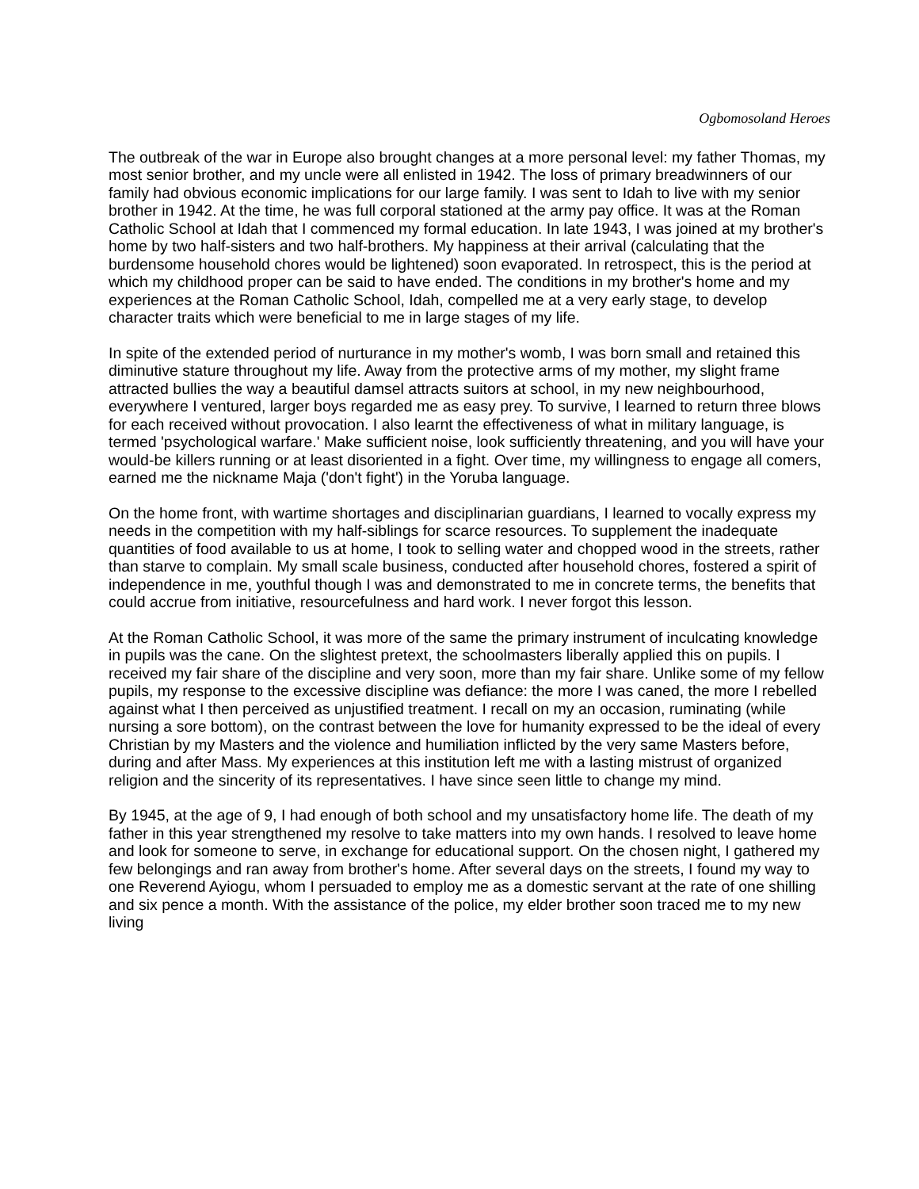Ogbomosoland Heroes
The outbreak of the war in Europe also brought changes at a more personal level: my father Thomas, my most senior brother, and my uncle were all enlisted in 1942. The loss of primary breadwinners of our family had obvious economic implications for our large family. I was sent to Idah to live with my senior brother in 1942. At the time, he was full corporal stationed at the army pay office. It was at the Roman Catholic School at Idah that I commenced my formal education. In late 1943, I was joined at my brother's home by two half-sisters and two half-brothers. My happiness at their arrival (calculating that the burdensome household chores would be lightened) soon evaporated. In retrospect, this is the period at which my childhood proper can be said to have ended. The conditions in my brother's home and my experiences at the Roman Catholic School, Idah, compelled me at a very early stage, to develop character traits which were beneficial to me in large stages of my life.
In spite of the extended period of nurturance in my mother's womb, I was born small and retained this diminutive stature throughout my life. Away from the protective arms of my mother, my slight frame attracted bullies the way a beautiful damsel attracts suitors at school, in my new neighbourhood, everywhere I ventured, larger boys regarded me as easy prey. To survive, I learned to return three blows for each received without provocation. I also learnt the effectiveness of what in military language, is termed 'psychological warfare.' Make sufficient noise, look sufficiently threatening, and you will have your would-be killers running or at least disoriented in a fight. Over time, my willingness to engage all comers, earned me the nickname Maja ('don't fight') in the Yoruba language.
On the home front, with wartime shortages and disciplinarian guardians, I learned to vocally express my needs in the competition with my half-siblings for scarce resources. To supplement the inadequate quantities of food available to us at home, I took to selling water and chopped wood in the streets, rather than starve to complain. My small scale business, conducted after household chores, fostered a spirit of independence in me, youthful though I was and demonstrated to me in concrete terms, the benefits that could accrue from initiative, resourcefulness and hard work. I never forgot this lesson.
At the Roman Catholic School, it was more of the same the primary instrument of inculcating knowledge in pupils was the cane. On the slightest pretext, the schoolmasters liberally applied this on pupils. I received my fair share of the discipline and very soon, more than my fair share. Unlike some of my fellow pupils, my response to the excessive discipline was defiance: the more I was caned, the more I rebelled against what I then perceived as unjustified treatment. I recall on my an occasion, ruminating (while nursing a sore bottom), on the contrast between the love for humanity expressed to be the ideal of every Christian by my Masters and the violence and humiliation inflicted by the very same Masters before, during and after Mass. My experiences at this institution left me with a lasting mistrust of organized religion and the sincerity of its representatives. I have since seen little to change my mind.
By 1945, at the age of 9, I had enough of both school and my unsatisfactory home life. The death of my father in this year strengthened my resolve to take matters into my own hands. I resolved to leave home and look for someone to serve, in exchange for educational support. On the chosen night, I gathered my few belongings and ran away from brother's home. After several days on the streets, I found my way to one Reverend Ayiogu, whom I persuaded to employ me as a domestic servant at the rate of one shilling and six pence a month. With the assistance of the police, my elder brother soon traced me to my new living